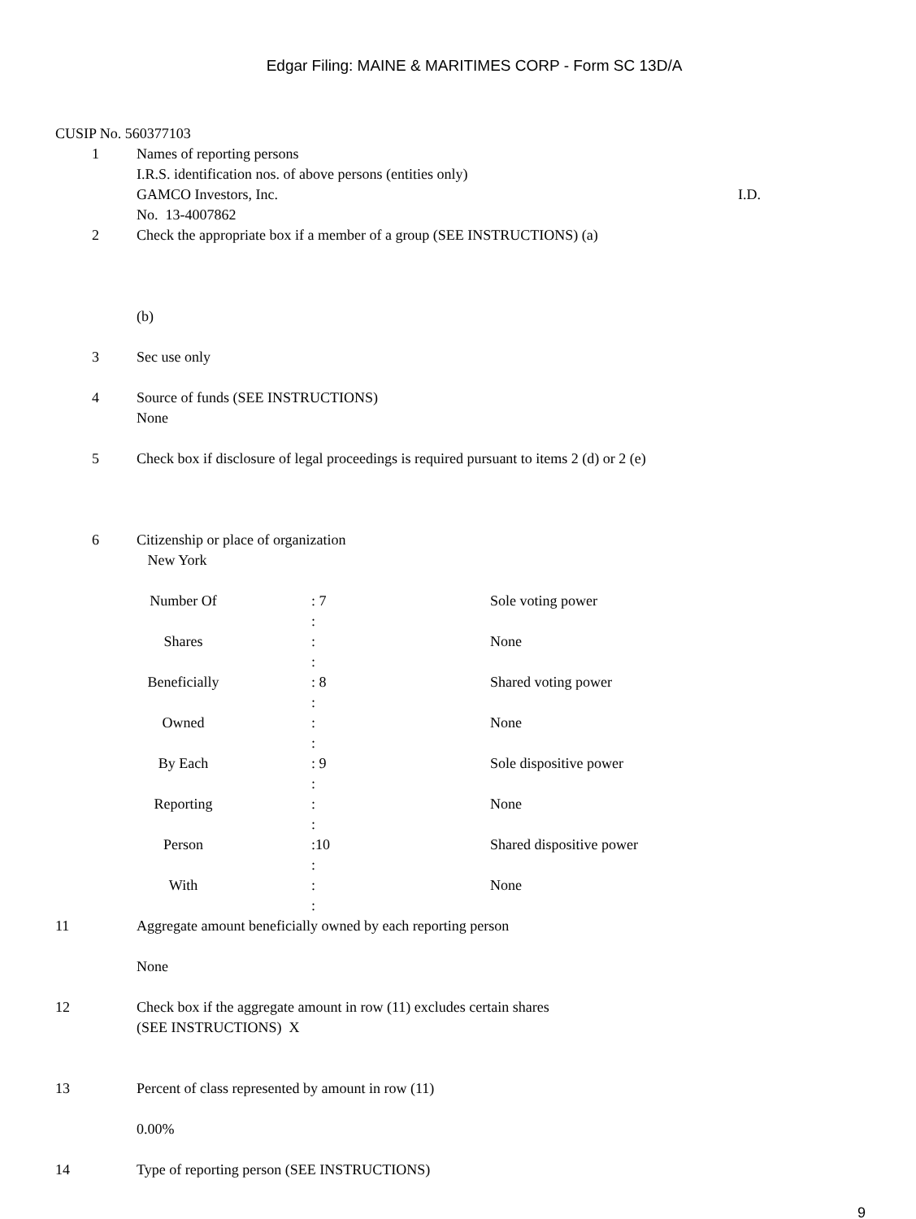Edgar Filing: MAINE & MARITIMES CORP - Form SC 13D/A
CUSIP No. 560377103
1 Names of reporting persons
I.R.S. identification nos. of above persons (entities only)
GAMCO Investors, Inc. I.D.
No. 13-4007862
2 Check the appropriate box if a member of a group (SEE INSTRUCTIONS) (a)
(b)
3 Sec use only
4 Source of funds (SEE INSTRUCTIONS)
None
5 Check box if disclosure of legal proceedings is required pursuant to items 2 (d) or 2 (e)
6 Citizenship or place of organization
New York
| Number Of | : 7 | Sole voting power |
| | : | |
| Shares | : | None |
| | : | |
| Beneficially | : 8 | Shared voting power |
| | : | |
| Owned | : | None |
| | : | |
| By Each | : 9 | Sole dispositive power |
| | : | |
| Reporting | : | None |
| | : | |
| Person | :10 | Shared dispositive power |
| | : | |
| With | : | None |
| | : | |
11 Aggregate amount beneficially owned by each reporting person
None
12 Check box if the aggregate amount in row (11) excludes certain shares
(SEE INSTRUCTIONS) X
13 Percent of class represented by amount in row (11)
0.00%
14 Type of reporting person (SEE INSTRUCTIONS)
9